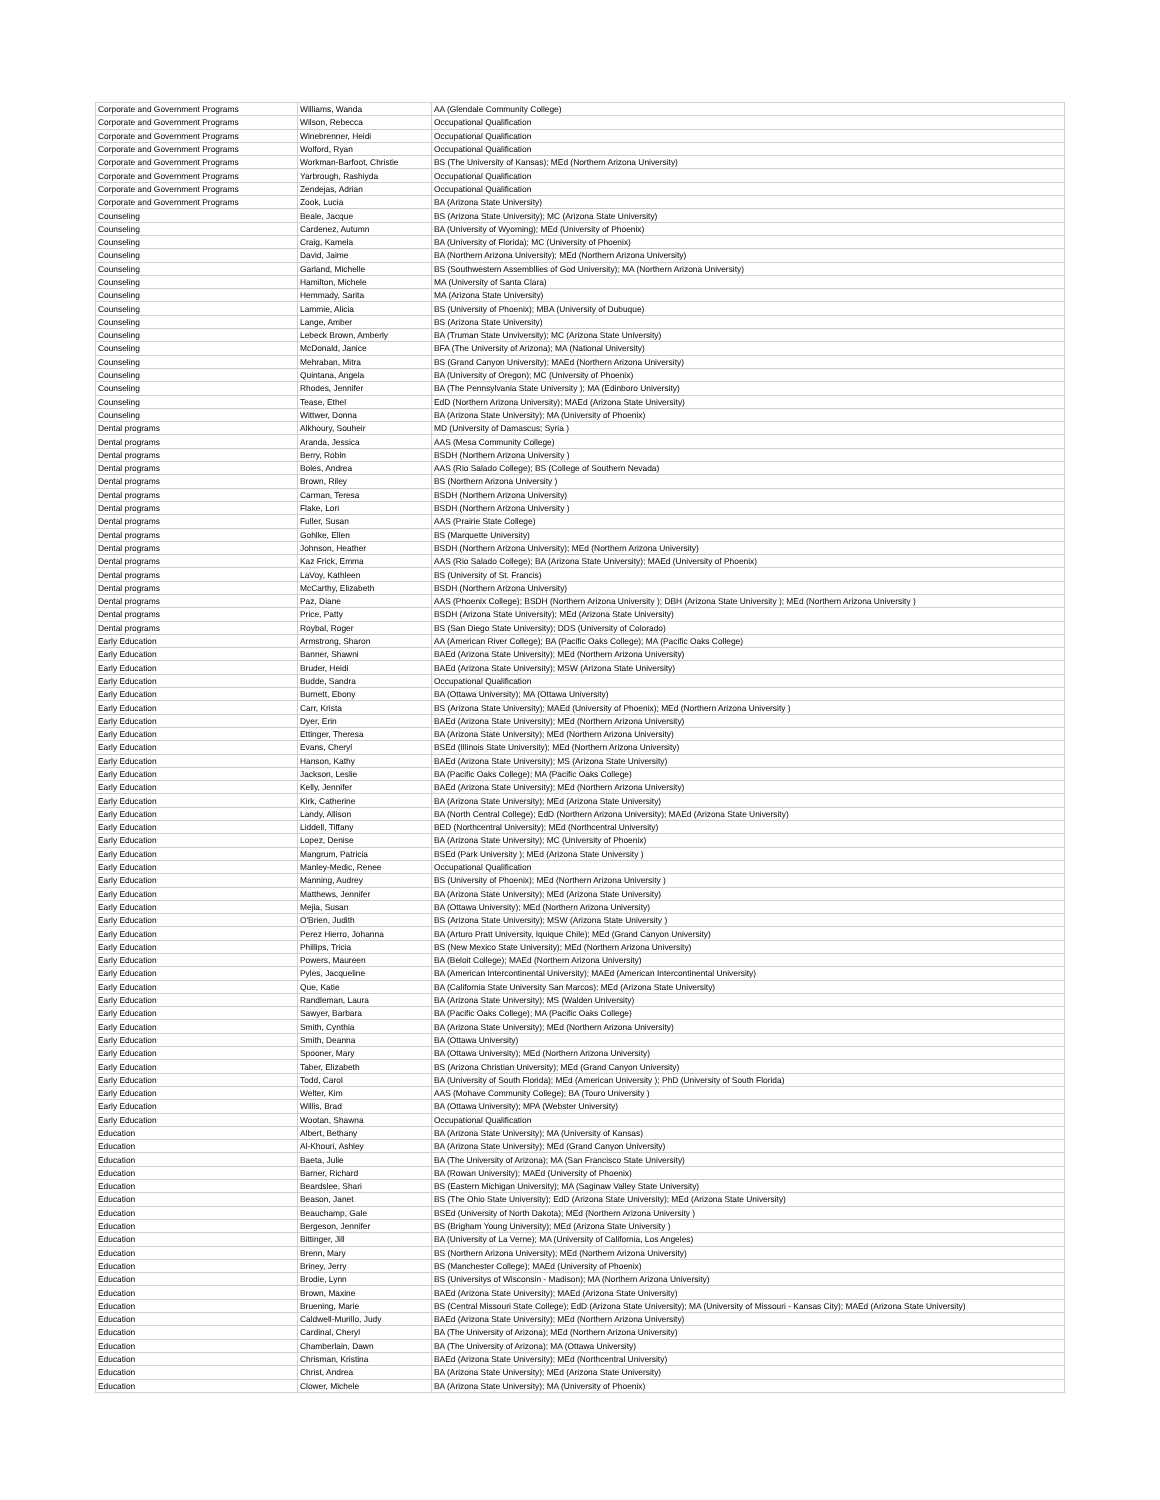| Corporate and Government Programs | Williams, Wanda | AA (Glendale Community College) |
| Corporate and Government Programs | Wilson, Rebecca | Occupational Qualification |
| Corporate and Government Programs | Winebrenner, Heidi | Occupational Qualification |
| Corporate and Government Programs | Wolford, Ryan | Occupational Qualification |
| Corporate and Government Programs | Workman-Barfoot, Christie | BS (The University of Kansas); MEd (Northern Arizona University) |
| Corporate and Government Programs | Yarbrough, Rashiyda | Occupational Qualification |
| Corporate and Government Programs | Zendejas, Adrian | Occupational Qualification |
| Corporate and Government Programs | Zook, Lucia | BA (Arizona State University) |
| Counseling | Beale, Jacque | BS (Arizona State University); MC (Arizona State University) |
| Counseling | Cardenez, Autumn | BA (University of Wyoming); MEd (University of Phoenix) |
| Counseling | Craig, Kamela | BA (University of Florida); MC (University of Phoenix) |
| Counseling | David, Jaime | BA (Northern Arizona University); MEd (Northern Arizona University) |
| Counseling | Garland, Michelle | BS (Southwestern Assembllies of God University); MA (Northern Arizona University) |
| Counseling | Hamilton, Michele | MA (University of Santa Clara) |
| Counseling | Hemmady, Sarita | MA (Arizona State University) |
| Counseling | Lammie, Alicia | BS (University of Phoenix); MBA (University of Dubuque) |
| Counseling | Lange, Amber | BS (Arizona State University) |
| Counseling | Lebeck Brown, Amberly | BA (Truman State Unviversity); MC (Arizona State University) |
| Counseling | McDonald, Janice | BFA (The University of Arizona); MA (National University) |
| Counseling | Mehraban, Mitra | BS (Grand Canyon University); MAEd (Northern Arizona University) |
| Counseling | Quintana, Angela | BA (University of Oregon); MC (University of Phoenix) |
| Counseling | Rhodes, Jennifer | BA (The Pennsylvania State University ); MA (Edinboro University) |
| Counseling | Tease, Ethel | EdD (Northern Arizona University); MAEd (Arizona State University) |
| Counseling | Wittwer, Donna | BA (Arizona State University); MA (University of Phoenix) |
| Dental programs | Alkhoury, Souheir | MD (University of Damascus; Syria ) |
| Dental programs | Aranda, Jessica | AAS (Mesa Community College) |
| Dental programs | Berry, Robin | BSDH (Northern Arizona University ) |
| Dental programs | Boles, Andrea | AAS (Rio Salado College); BS (College of Southern Nevada) |
| Dental programs | Brown, Riley | BS (Northern Arizona University ) |
| Dental programs | Carman, Teresa | BSDH (Northern Arizona University) |
| Dental programs | Flake, Lori | BSDH (Northern Arizona University ) |
| Dental programs | Fuller, Susan | AAS (Prairie State College) |
| Dental programs | Gohlke, Ellen | BS (Marquette University) |
| Dental programs | Johnson, Heather | BSDH (Northern Arizona University); MEd (Northern Arizona University) |
| Dental programs | Kaz Frick, Emma | AAS (Rio Salado College); BA (Arizona State University); MAEd (University of Phoenix) |
| Dental programs | LaVoy, Kathleen | BS (University of St. Francis) |
| Dental programs | McCarthy, Elizabeth | BSDH (Northern Arizona University) |
| Dental programs | Paz, Diane | AAS (Phoenix College); BSDH (Northern Arizona University ); DBH (Arizona State University ); MEd (Northern Arizona University ) |
| Dental programs | Price, Patty | BSDH (Arizona State University); MEd (Arizona State University) |
| Dental programs | Roybal, Roger | BS (San Diego State University); DDS (University of Colorado) |
| Early Education | Armstrong, Sharon | AA (American River College); BA (Pacific Oaks College); MA (Pacific Oaks College) |
| Early Education | Banner, Shawni | BAEd (Arizona State University); MEd (Northern Arizona University) |
| Early Education | Bruder, Heidi | BAEd (Arizona State University); MSW (Arizona State University) |
| Early Education | Budde, Sandra | Occupational Qualification |
| Early Education | Burnett, Ebony | BA (Ottawa University); MA (Ottawa University) |
| Early Education | Carr, Krista | BS (Arizona State University); MAEd (University of Phoenix); MEd (Northern Arizona University ) |
| Early Education | Dyer, Erin | BAEd (Arizona State University); MEd (Northern Arizona University) |
| Early Education | Ettinger, Theresa | BA (Arizona State University); MEd (Northern Arizona University) |
| Early Education | Evans, Cheryl | BSEd (Illinois State University); MEd (Northern Arizona University) |
| Early Education | Hanson, Kathy | BAEd (Arizona State University); MS (Arizona State University) |
| Early Education | Jackson, Leslie | BA (Pacific Oaks College); MA (Pacific Oaks College) |
| Early Education | Kelly, Jennifer | BAEd (Arizona State University); MEd (Northern Arizona University) |
| Early Education | Kirk, Catherine | BA (Arizona State University); MEd (Arizona State University) |
| Early Education | Landy, Allison | BA (North Central College); EdD (Northern Arizona University); MAEd (Arizona State University) |
| Early Education | Liddell, Tiffany | BED (Northcentral University); MEd (Northcentral University) |
| Early Education | Lopez, Denise | BA (Arizona State University); MC (University of Phoenix) |
| Early Education | Mangrum, Patricia | BSEd (Park University ); MEd (Arizona State University ) |
| Early Education | Manley-Medic, Renee | Occupational Qualification |
| Early Education | Manning, Audrey | BS (University of Phoenix); MEd (Northern Arizona University ) |
| Early Education | Matthews, Jennifer | BA (Arizona State University); MEd (Arizona State University) |
| Early Education | Mejia, Susan | BA (Ottawa University); MEd (Northern Arizona University) |
| Early Education | O'Brien, Judith | BS (Arizona State University); MSW (Arizona State University ) |
| Early Education | Perez Hierro, Johanna | BA (Arturo Pratt University, Iquique Chile); MEd (Grand Canyon University) |
| Early Education | Phillips, Tricia | BS (New Mexico State University); MEd (Northern Arizona University) |
| Early Education | Powers, Maureen | BA (Beloit College); MAEd (Northern Arizona University) |
| Early Education | Pyles, Jacqueline | BA (American Intercontinental University); MAEd (American Intercontinental University) |
| Early Education | Que, Katie | BA (California State University San Marcos); MEd (Arizona State University) |
| Early Education | Randleman, Laura | BA (Arizona State University); MS (Walden University) |
| Early Education | Sawyer, Barbara | BA (Pacific Oaks College); MA (Pacific Oaks College) |
| Early Education | Smith, Cynthia | BA (Arizona State University); MEd (Northern Arizona University) |
| Early Education | Smith, Deanna | BA (Ottawa University) |
| Early Education | Spooner, Mary | BA (Ottawa University); MEd (Northern Arizona University) |
| Early Education | Taber, Elizabeth | BS (Arizona Christian University); MEd (Grand Canyon University) |
| Early Education | Todd, Carol | BA (University of South Florida); MEd (American University ); PhD (University of South Florida) |
| Early Education | Welter, Kim | AAS (Mohave Community College); BA (Touro University ) |
| Early Education | Willis, Brad | BA (Ottawa University); MPA (Webster University) |
| Early Education | Wootan, Shawna | Occupational Qualification |
| Education | Albert, Bethany | BA (Arizona State University); MA (University of Kansas) |
| Education | Al-Khouri, Ashley | BA (Arizona State University); MEd (Grand Canyon University) |
| Education | Baeta, Julie | BA (The University of Arizona); MA (San Francisco State University) |
| Education | Barner, Richard | BA (Rowan University); MAEd (University of Phoenix) |
| Education | Beardslee, Shari | BS (Eastern Michigan University); MA (Saginaw Valley State University) |
| Education | Beason, Janet | BS (The Ohio State University); EdD (Arizona State University); MEd (Arizona State University) |
| Education | Beauchamp, Gale | BSEd (University of North Dakota); MEd (Northern Arizona University ) |
| Education | Bergeson, Jennifer | BS (Brigham Young University); MEd (Arizona State University ) |
| Education | Bittinger, Jill | BA (University of La Verne); MA (University of California, Los Angeles) |
| Education | Brenn, Mary | BS (Northern Arizona University); MEd (Northern Arizona University) |
| Education | Briney, Jerry | BS (Manchester College); MAEd (University of Phoenix) |
| Education | Brodie, Lynn | BS (Universitys of Wisconsin - Madison); MA (Northern Arizona University) |
| Education | Brown, Maxine | BAEd (Arizona State University); MAEd (Arizona State University) |
| Education | Bruening, Marie | BS (Central Missouri State College); EdD (Arizona State University); MA (University of Missouri - Kansas City); MAEd (Arizona State University) |
| Education | Caldwell-Murillo, Judy | BAEd (Arizona State University); MEd (Northern Arizona University) |
| Education | Cardinal, Cheryl | BA (The University of Arizona); MEd (Northern Arizona University) |
| Education | Chamberlain, Dawn | BA (The University of Arizona); MA (Ottawa University) |
| Education | Chrisman, Kristina | BAEd (Arizona State University); MEd (Northcentral University) |
| Education | Christ, Andrea | BA (Arizona State University); MEd (Arizona State University) |
| Education | Clower, Michele | BA (Arizona State University); MA (University of Phoenix) |